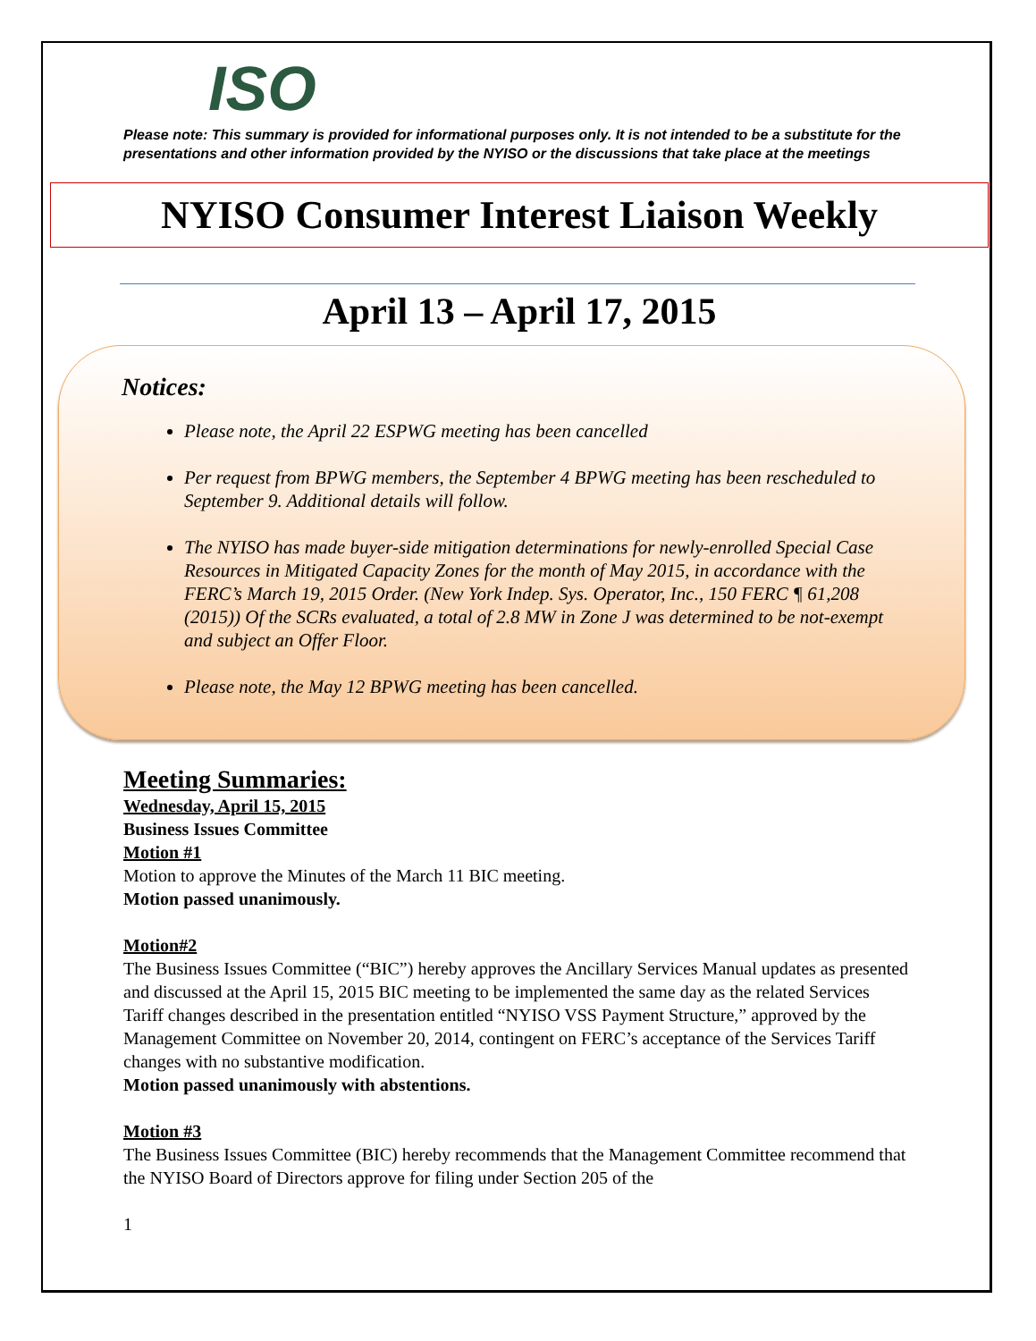ISO
Please note: This summary is provided for informational purposes only. It is not intended to be a substitute for the presentations and other information provided by the NYISO or the discussions that take place at the meetings
NYISO Consumer Interest Liaison Weekly
April 13 – April 17, 2015
Notices:
Please note, the April 22 ESPWG meeting has been cancelled
Per request from BPWG members, the September 4 BPWG meeting has been rescheduled to September 9. Additional details will follow.
The NYISO has made buyer-side mitigation determinations for newly-enrolled Special Case Resources in Mitigated Capacity Zones for the month of May 2015, in accordance with the FERC’s March 19, 2015 Order. (New York Indep. Sys. Operator, Inc., 150 FERC ¶ 61,208 (2015)) Of the SCRs evaluated, a total of 2.8 MW in Zone J was determined to be not-exempt and subject an Offer Floor.
Please note, the May 12 BPWG meeting has been cancelled.
Meeting Summaries:
Wednesday, April 15, 2015
Business Issues Committee
Motion #1
Motion to approve the Minutes of the March 11 BIC meeting.
Motion passed unanimously.
Motion#2
The Business Issues Committee (“BIC”) hereby approves the Ancillary Services Manual updates as presented and discussed at the April 15, 2015 BIC meeting to be implemented the same day as the related Services Tariff changes described in the presentation entitled “NYISO VSS Payment Structure,” approved by the Management Committee on November 20, 2014, contingent on FERC’s acceptance of the Services Tariff changes with no substantive modification.
Motion passed unanimously with abstentions.
Motion #3
The Business Issues Committee (BIC) hereby recommends that the Management Committee recommend that the NYISO Board of Directors approve for filing under Section 205 of the
1